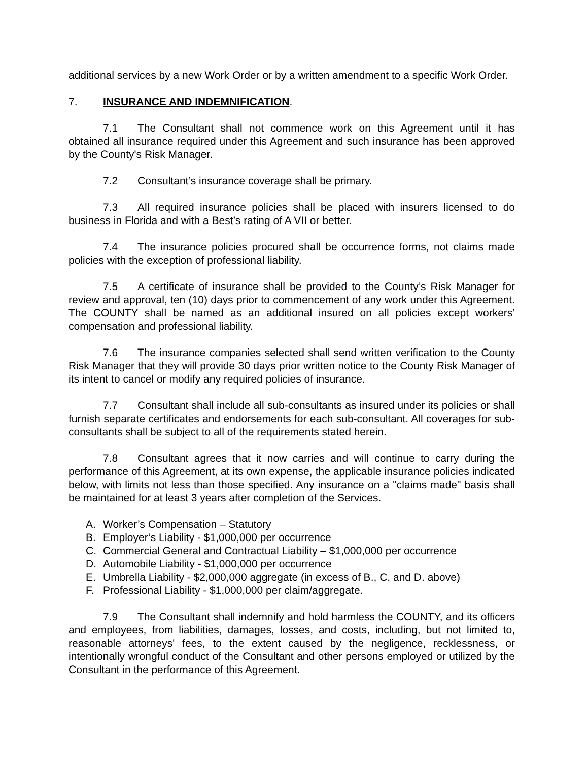additional services by a new Work Order or by a written amendment to a specific Work Order.
7. INSURANCE AND INDEMNIFICATION.
7.1 The Consultant shall not commence work on this Agreement until it has obtained all insurance required under this Agreement and such insurance has been approved by the County's Risk Manager.
7.2 Consultant’s insurance coverage shall be primary.
7.3 All required insurance policies shall be placed with insurers licensed to do business in Florida and with a Best’s rating of A VII or better.
7.4 The insurance policies procured shall be occurrence forms, not claims made policies with the exception of professional liability.
7.5 A certificate of insurance shall be provided to the County’s Risk Manager for review and approval, ten (10) days prior to commencement of any work under this Agreement. The COUNTY shall be named as an additional insured on all policies except workers’ compensation and professional liability.
7.6 The insurance companies selected shall send written verification to the County Risk Manager that they will provide 30 days prior written notice to the County Risk Manager of its intent to cancel or modify any required policies of insurance.
7.7 Consultant shall include all sub-consultants as insured under its policies or shall furnish separate certificates and endorsements for each sub-consultant. All coverages for sub-consultants shall be subject to all of the requirements stated herein.
7.8 Consultant agrees that it now carries and will continue to carry during the performance of this Agreement, at its own expense, the applicable insurance policies indicated below, with limits not less than those specified. Any insurance on a "claims made" basis shall be maintained for at least 3 years after completion of the Services.
A. Worker’s Compensation – Statutory
B. Employer’s Liability - $1,000,000 per occurrence
C. Commercial General and Contractual Liability – $1,000,000 per occurrence
D. Automobile Liability - $1,000,000 per occurrence
E. Umbrella Liability - $2,000,000 aggregate (in excess of B., C. and D. above)
F. Professional Liability - $1,000,000 per claim/aggregate.
7.9 The Consultant shall indemnify and hold harmless the COUNTY, and its officers and employees, from liabilities, damages, losses, and costs, including, but not limited to, reasonable attorneys' fees, to the extent caused by the negligence, recklessness, or intentionally wrongful conduct of the Consultant and other persons employed or utilized by the Consultant in the performance of this Agreement.